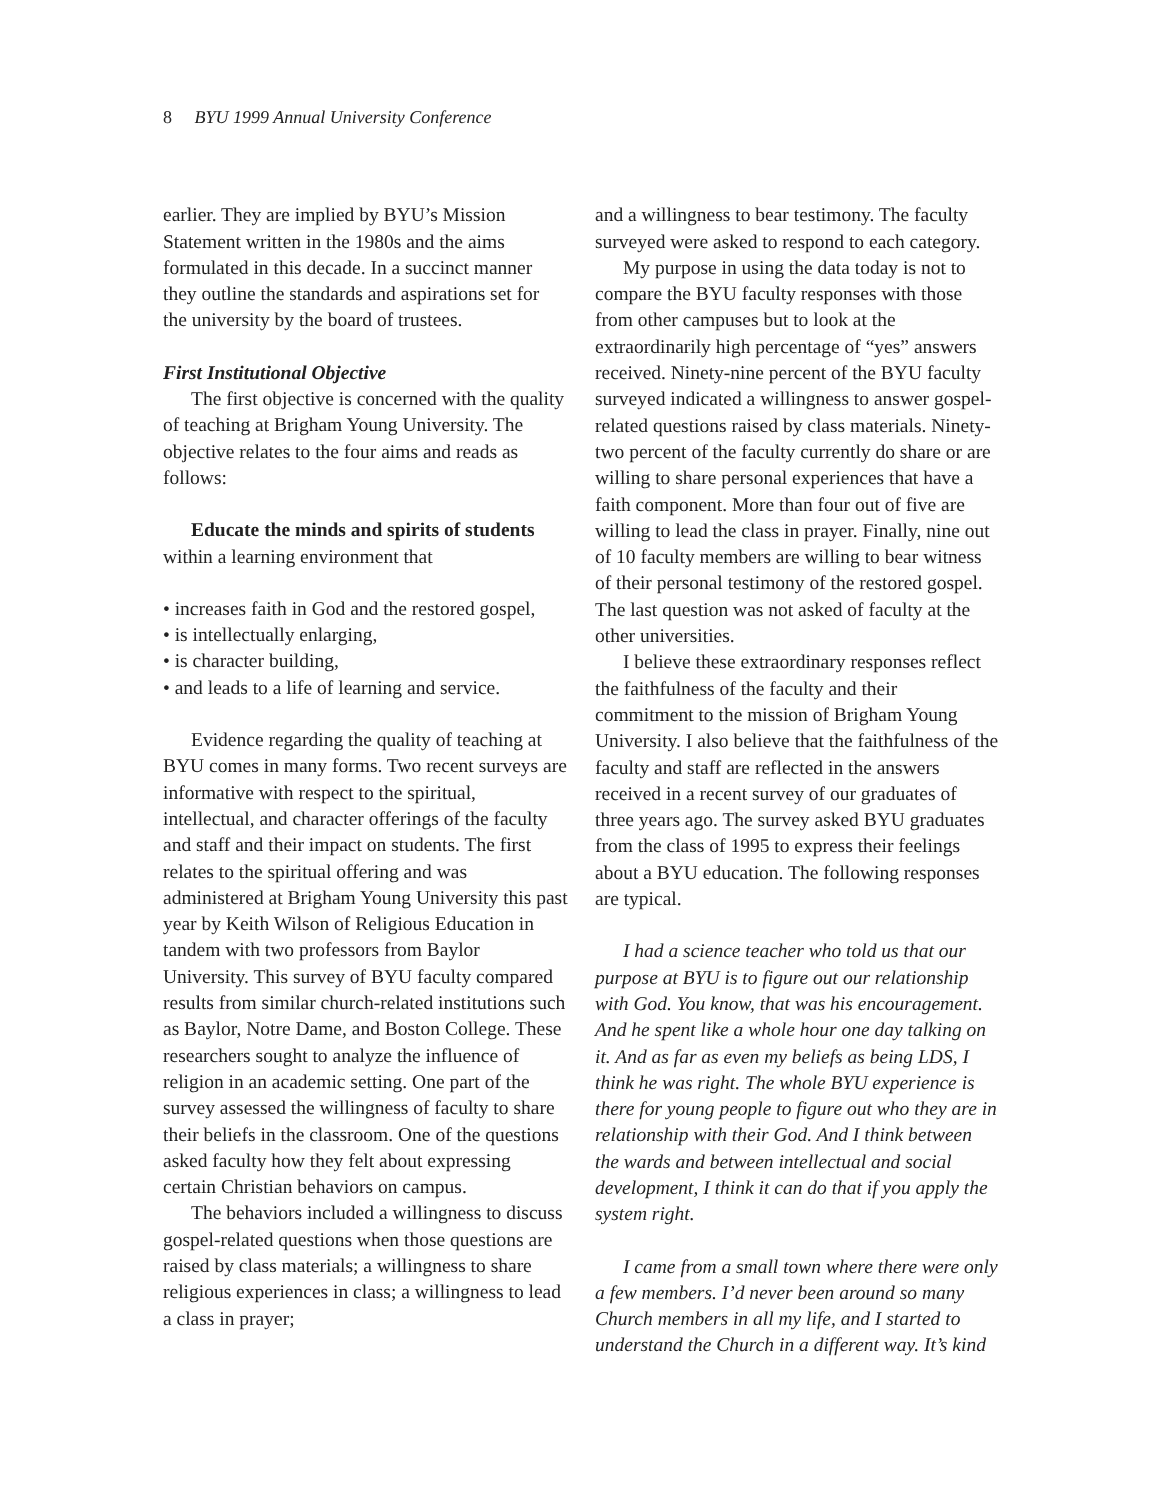8 BYU 1999 Annual University Conference
earlier. They are implied by BYU’s Mission Statement written in the 1980s and the aims formulated in this decade. In a succinct manner they outline the standards and aspirations set for the university by the board of trustees.
First Institutional Objective
The first objective is concerned with the quality of teaching at Brigham Young University. The objective relates to the four aims and reads as follows:
Educate the minds and spirits of students within a learning environment that
• increases faith in God and the restored gospel,
• is intellectually enlarging,
• is character building,
• and leads to a life of learning and service.
Evidence regarding the quality of teaching at BYU comes in many forms. Two recent surveys are informative with respect to the spiritual, intellectual, and character offerings of the faculty and staff and their impact on students. The first relates to the spiritual offering and was administered at Brigham Young University this past year by Keith Wilson of Religious Education in tandem with two professors from Baylor University. This survey of BYU faculty compared results from similar church-related institutions such as Baylor, Notre Dame, and Boston College. These researchers sought to analyze the influence of religion in an academic setting. One part of the survey assessed the willingness of faculty to share their beliefs in the classroom. One of the questions asked faculty how they felt about expressing certain Christian behaviors on campus.
The behaviors included a willingness to discuss gospel-related questions when those questions are raised by class materials; a willingness to share religious experiences in class; a willingness to lead a class in prayer;
and a willingness to bear testimony. The faculty surveyed were asked to respond to each category.
My purpose in using the data today is not to compare the BYU faculty responses with those from other campuses but to look at the extraordinarily high percentage of “yes” answers received. Ninety-nine percent of the BYU faculty surveyed indicated a willingness to answer gospel-related questions raised by class materials. Ninety-two percent of the faculty currently do share or are willing to share personal experiences that have a faith component. More than four out of five are willing to lead the class in prayer. Finally, nine out of 10 faculty members are willing to bear witness of their personal testimony of the restored gospel. The last question was not asked of faculty at the other universities.
I believe these extraordinary responses reflect the faithfulness of the faculty and their commitment to the mission of Brigham Young University. I also believe that the faithfulness of the faculty and staff are reflected in the answers received in a recent survey of our graduates of three years ago. The survey asked BYU graduates from the class of 1995 to express their feelings about a BYU education. The following responses are typical.
I had a science teacher who told us that our purpose at BYU is to figure out our relationship with God. You know, that was his encouragement. And he spent like a whole hour one day talking on it. And as far as even my beliefs as being LDS, I think he was right. The whole BYU experience is there for young people to figure out who they are in relationship with their God. And I think between the wards and between intellectual and social development, I think it can do that if you apply the system right.
I came from a small town where there were only a few members. I’d never been around so many Church members in all my life, and I started to understand the Church in a different way. It’s kind